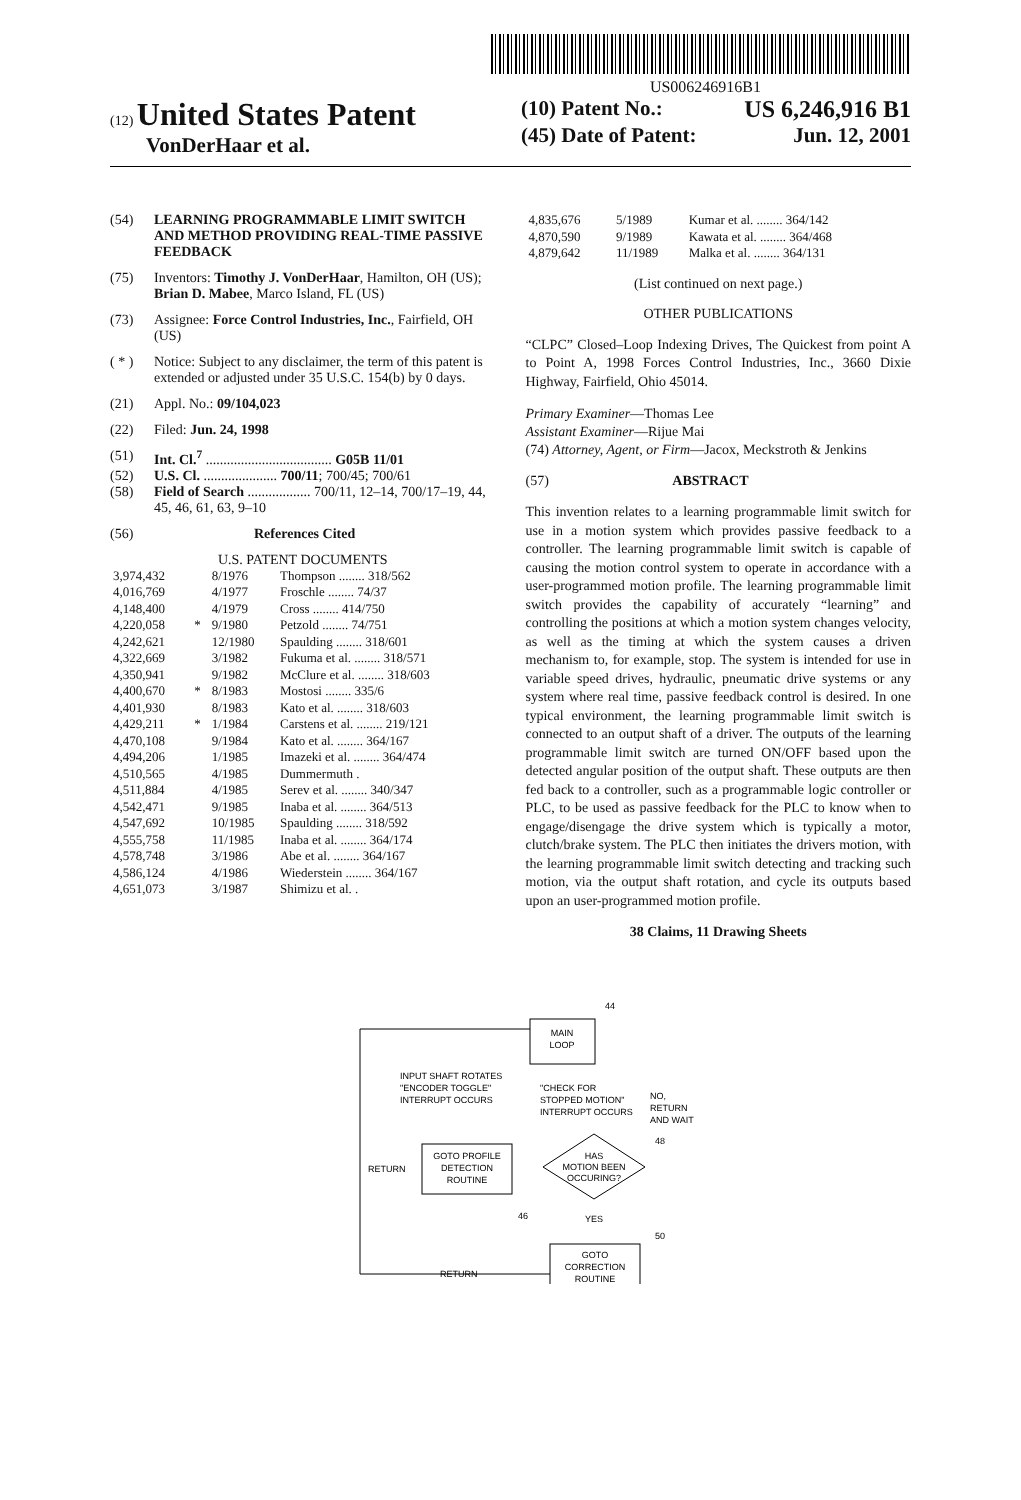US006246916B1
(12) United States Patent
VonDerHaar et al.
(10) Patent No.: US 6,246,916 B1
(45) Date of Patent: Jun. 12, 2001
(54) LEARNING PROGRAMMABLE LIMIT SWITCH AND METHOD PROVIDING REAL-TIME PASSIVE FEEDBACK
(75) Inventors: Timothy J. VonDerHaar, Hamilton, OH (US); Brian D. Mabee, Marco Island, FL (US)
(73) Assignee: Force Control Industries, Inc., Fairfield, OH (US)
( * ) Notice: Subject to any disclaimer, the term of this patent is extended or adjusted under 35 U.S.C. 154(b) by 0 days.
(21) Appl. No.: 09/104,023
(22) Filed: Jun. 24, 1998
(51) Int. Cl.<sup>7</sup> .................................... G05B 11/01
(52) U.S. Cl. ..................... 700/11; 700/45; 700/61
(58) Field of Search .................. 700/11, 12–14, 700/17–19, 44, 45, 46, 61, 63, 9–10
(56) References Cited
U.S. PATENT DOCUMENTS
| 3,974,432 | | 8/1976 | Thompson ........ 318/562 |
| 4,016,769 | | 4/1977 | Froschle ........ 74/37 |
| 4,148,400 | | 4/1979 | Cross ........ 414/750 |
| 4,220,058 | * | 9/1980 | Petzold ........ 74/751 |
| 4,242,621 | | 12/1980 | Spaulding ........ 318/601 |
| 4,322,669 | | 3/1982 | Fukuma et al. ........ 318/571 |
| 4,350,941 | | 9/1982 | McClure et al. ........ 318/603 |
| 4,400,670 | * | 8/1983 | Mostosi ........ 335/6 |
| 4,401,930 | | 8/1983 | Kato et al. ........ 318/603 |
| 4,429,211 | * | 1/1984 | Carstens et al. ........ 219/121 |
| 4,470,108 | | 9/1984 | Kato et al. ........ 364/167 |
| 4,494,206 | | 1/1985 | Imazeki et al. ........ 364/474 |
| 4,510,565 | | 4/1985 | Dummermuth . |
| 4,511,884 | | 4/1985 | Serev et al. ........ 340/347 |
| 4,542,471 | | 9/1985 | Inaba et al. ........ 364/513 |
| 4,547,692 | | 10/1985 | Spaulding ........ 318/592 |
| 4,555,758 | | 11/1985 | Inaba et al. ........ 364/174 |
| 4,578,748 | | 3/1986 | Abe et al. ........ 364/167 |
| 4,586,124 | | 4/1986 | Wiederstein ........ 364/167 |
| 4,651,073 | | 3/1987 | Shimizu et al. . |
| 4,835,676 | 5/1989 | Kumar et al. ........ 364/142 |
| 4,870,590 | 9/1989 | Kawata et al. ........ 364/468 |
| 4,879,642 | 11/1989 | Malka et al. ........ 364/131 |
(List continued on next page.)
OTHER PUBLICATIONS
“CLPC” Closed–Loop Indexing Drives, The Quickest from point A to Point A, 1998 Forces Control Industries, Inc., 3660 Dixie Highway, Fairfield, Ohio 45014.
Primary Examiner—Thomas Lee
Assistant Examiner—Rijue Mai
(74) Attorney, Agent, or Firm—Jacox, Meckstroth & Jenkins
(57) ABSTRACT
This invention relates to a learning programmable limit switch for use in a motion system which provides passive feedback to a controller. The learning programmable limit switch is capable of causing the motion control system to operate in accordance with a user-programmed motion profile. The learning programmable limit switch provides the capability of accurately “learning” and controlling the positions at which a motion system changes velocity, as well as the timing at which the system causes a driven mechanism to, for example, stop. The system is intended for use in variable speed drives, hydraulic, pneumatic drive systems or any system where real time, passive feedback control is desired. In one typical environment, the learning programmable limit switch is connected to an output shaft of a driver. The outputs of the learning programmable limit switch are turned ON/OFF based upon the detected angular position of the output shaft. These outputs are then fed back to a controller, such as a programmable logic controller or PLC, to be used as passive feedback for the PLC to know when to engage/disengage the drive system which is typically a motor, clutch/brake system. The PLC then initiates the drivers motion, with the learning programmable limit switch detecting and tracking such motion, via the output shaft rotation, and cycle its outputs based upon an user-programmed motion profile.
38 Claims, 11 Drawing Sheets
MAIN
LOOP
44
INPUT SHAFT ROTATES
"ENCODER TOGGLE"
INTERRUPT OCCURS
"CHECK FOR
STOPPED MOTION"
INTERRUPT OCCURS
NO,
RETURN
AND WAIT
GOTO PROFILE
DETECTION
ROUTINE
RETURN
46
HAS
MOTION BEEN
OCCURING?
48
YES
GOTO
CORRECTION
ROUTINE
RETURN
50